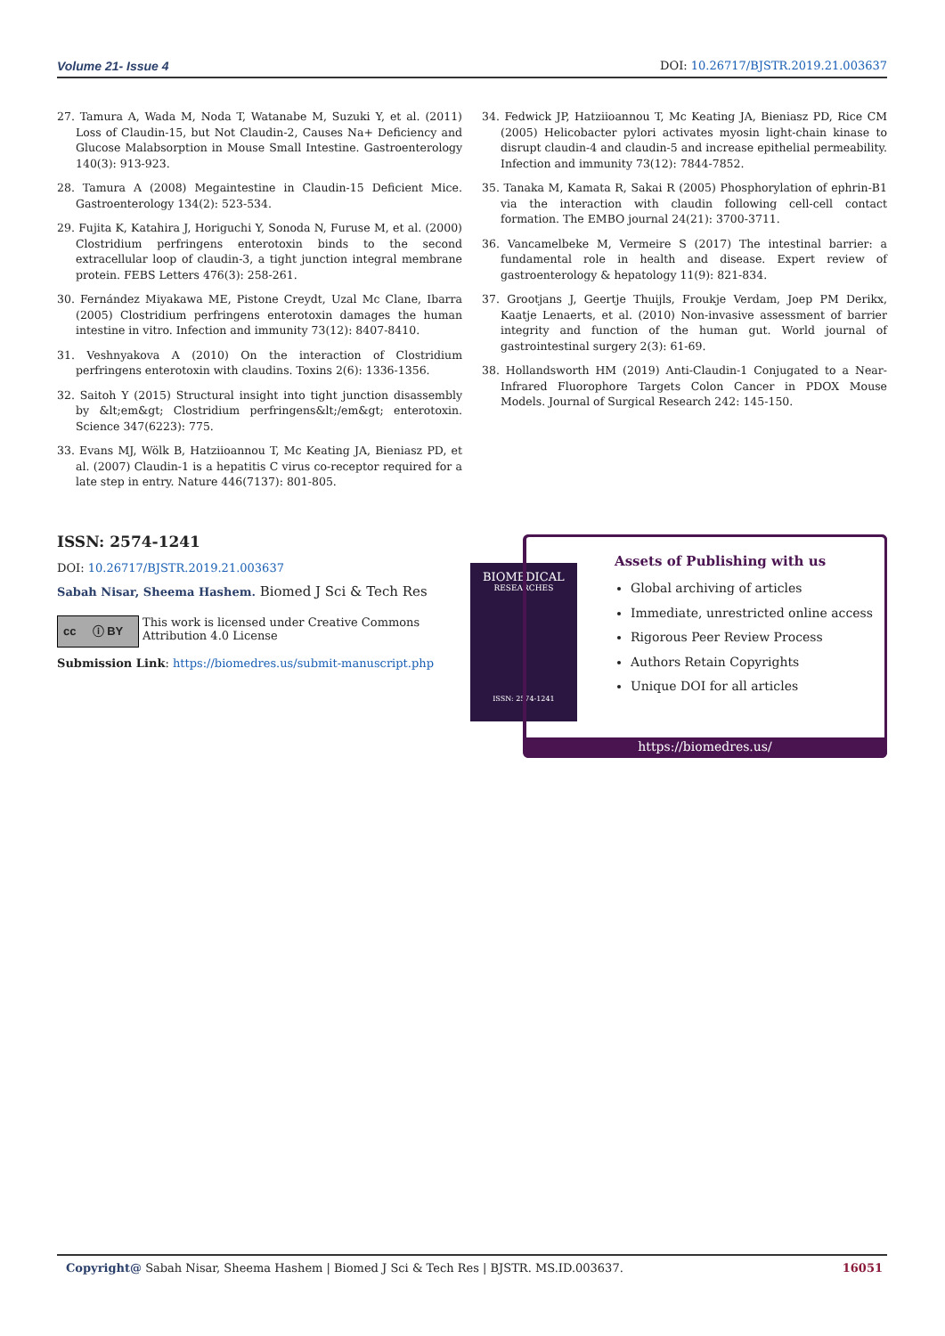Volume 21- Issue 4 DOI: 10.26717/BJSTR.2019.21.003637
27. Tamura A, Wada M, Noda T, Watanabe M, Suzuki Y, et al. (2011) Loss of Claudin-15, but Not Claudin-2, Causes Na+ Deficiency and Glucose Malabsorption in Mouse Small Intestine. Gastroenterology 140(3): 913-923.
28. Tamura A (2008) Megaintestine in Claudin-15 Deficient Mice. Gastroenterology 134(2): 523-534.
29. Fujita K, Katahira J, Horiguchi Y, Sonoda N, Furuse M, et al. (2000) Clostridium perfringens enterotoxin binds to the second extracellular loop of claudin-3, a tight junction integral membrane protein. FEBS Letters 476(3): 258-261.
30. Fernández Miyakawa ME, Pistone Creydt, Uzal Mc Clane, Ibarra (2005) Clostridium perfringens enterotoxin damages the human intestine in vitro. Infection and immunity 73(12): 8407-8410.
31. Veshnyakova A (2010) On the interaction of Clostridium perfringens enterotoxin with claudins. Toxins 2(6): 1336-1356.
32. Saitoh Y (2015) Structural insight into tight junction disassembly by &lt;em&gt; Clostridium perfringens&lt;/em&gt; enterotoxin. Science 347(6223): 775.
33. Evans MJ, Wölk B, Hatziioannou T, Mc Keating JA, Bieniasz PD, et al. (2007) Claudin-1 is a hepatitis C virus co-receptor required for a late step in entry. Nature 446(7137): 801-805.
34. Fedwick JP, Hatziioannou T, Mc Keating JA, Bieniasz PD, Rice CM (2005) Helicobacter pylori activates myosin light-chain kinase to disrupt claudin-4 and claudin-5 and increase epithelial permeability. Infection and immunity 73(12): 7844-7852.
35. Tanaka M, Kamata R, Sakai R (2005) Phosphorylation of ephrin-B1 via the interaction with claudin following cell-cell contact formation. The EMBO journal 24(21): 3700-3711.
36. Vancamelbeke M, Vermeire S (2017) The intestinal barrier: a fundamental role in health and disease. Expert review of gastroenterology & hepatology 11(9): 821-834.
37. Grootjans J, Geertje Thuijls, Froukje Verdam, Joep PM Derikx, Kaatje Lenaerts, et al. (2010) Non-invasive assessment of barrier integrity and function of the human gut. World journal of gastrointestinal surgery 2(3): 61-69.
38. Hollandsworth HM (2019) Anti-Claudin-1 Conjugated to a Near-Infrared Fluorophore Targets Colon Cancer in PDOX Mouse Models. Journal of Surgical Research 242: 145-150.
ISSN: 2574-1241
DOI: 10.26717/BJSTR.2019.21.003637
Sabah Nisar, Sheema Hashem. Biomed J Sci & Tech Res
cc ⓘ BY
This work is licensed under Creative Commons Attribution 4.0 License
Submission Link: https://biomedres.us/submit-manuscript.php
BIOMEDICAL
RESEARCHES
ISSN: 2574-1241
Assets of Publishing with us
Global archiving of articles
Immediate, unrestricted online access
Rigorous Peer Review Process
Authors Retain Copyrights
Unique DOI for all articles
https://biomedres.us/
Copyright@ Sabah Nisar, Sheema Hashem | Biomed J Sci & Tech Res | BJSTR. MS.ID.003637. 16051